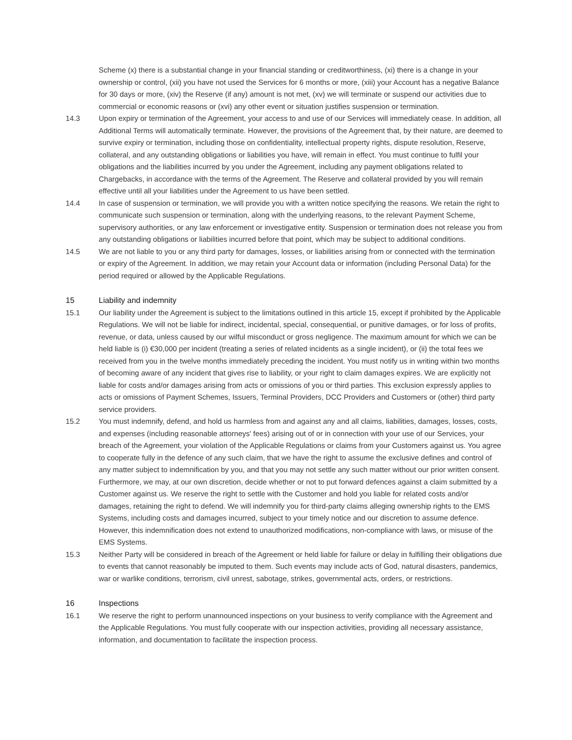Scheme (x) there is a substantial change in your financial standing or creditworthiness, (xi) there is a change in your ownership or control, (xii) you have not used the Services for 6 months or more, (xiii) your Account has a negative Balance for 30 days or more, (xiv) the Reserve (if any) amount is not met, (xv) we will terminate or suspend our activities due to commercial or economic reasons or (xvi) any other event or situation justifies suspension or termination.
14.3 Upon expiry or termination of the Agreement, your access to and use of our Services will immediately cease. In addition, all Additional Terms will automatically terminate. However, the provisions of the Agreement that, by their nature, are deemed to survive expiry or termination, including those on confidentiality, intellectual property rights, dispute resolution, Reserve, collateral, and any outstanding obligations or liabilities you have, will remain in effect. You must continue to fulfil your obligations and the liabilities incurred by you under the Agreement, including any payment obligations related to Chargebacks, in accordance with the terms of the Agreement. The Reserve and collateral provided by you will remain effective until all your liabilities under the Agreement to us have been settled.
14.4 In case of suspension or termination, we will provide you with a written notice specifying the reasons. We retain the right to communicate such suspension or termination, along with the underlying reasons, to the relevant Payment Scheme, supervisory authorities, or any law enforcement or investigative entity. Suspension or termination does not release you from any outstanding obligations or liabilities incurred before that point, which may be subject to additional conditions.
14.5 We are not liable to you or any third party for damages, losses, or liabilities arising from or connected with the termination or expiry of the Agreement. In addition, we may retain your Account data or information (including Personal Data) for the period required or allowed by the Applicable Regulations.
15 Liability and indemnity
15.1 Our liability under the Agreement is subject to the limitations outlined in this article 15, except if prohibited by the Applicable Regulations. We will not be liable for indirect, incidental, special, consequential, or punitive damages, or for loss of profits, revenue, or data, unless caused by our wilful misconduct or gross negligence. The maximum amount for which we can be held liable is (i) €30,000 per incident (treating a series of related incidents as a single incident), or (ii) the total fees we received from you in the twelve months immediately preceding the incident. You must notify us in writing within two months of becoming aware of any incident that gives rise to liability, or your right to claim damages expires. We are explicitly not liable for costs and/or damages arising from acts or omissions of you or third parties. This exclusion expressly applies to acts or omissions of Payment Schemes, Issuers, Terminal Providers, DCC Providers and Customers or (other) third party service providers.
15.2 You must indemnify, defend, and hold us harmless from and against any and all claims, liabilities, damages, losses, costs, and expenses (including reasonable attorneys' fees) arising out of or in connection with your use of our Services, your breach of the Agreement, your violation of the Applicable Regulations or claims from your Customers against us. You agree to cooperate fully in the defence of any such claim, that we have the right to assume the exclusive defines and control of any matter subject to indemnification by you, and that you may not settle any such matter without our prior written consent. Furthermore, we may, at our own discretion, decide whether or not to put forward defences against a claim submitted by a Customer against us. We reserve the right to settle with the Customer and hold you liable for related costs and/or damages, retaining the right to defend. We will indemnify you for third-party claims alleging ownership rights to the EMS Systems, including costs and damages incurred, subject to your timely notice and our discretion to assume defence. However, this indemnification does not extend to unauthorized modifications, non-compliance with laws, or misuse of the EMS Systems.
15.3 Neither Party will be considered in breach of the Agreement or held liable for failure or delay in fulfilling their obligations due to events that cannot reasonably be imputed to them. Such events may include acts of God, natural disasters, pandemics, war or warlike conditions, terrorism, civil unrest, sabotage, strikes, governmental acts, orders, or restrictions.
16 Inspections
16.1 We reserve the right to perform unannounced inspections on your business to verify compliance with the Agreement and the Applicable Regulations. You must fully cooperate with our inspection activities, providing all necessary assistance, information, and documentation to facilitate the inspection process.